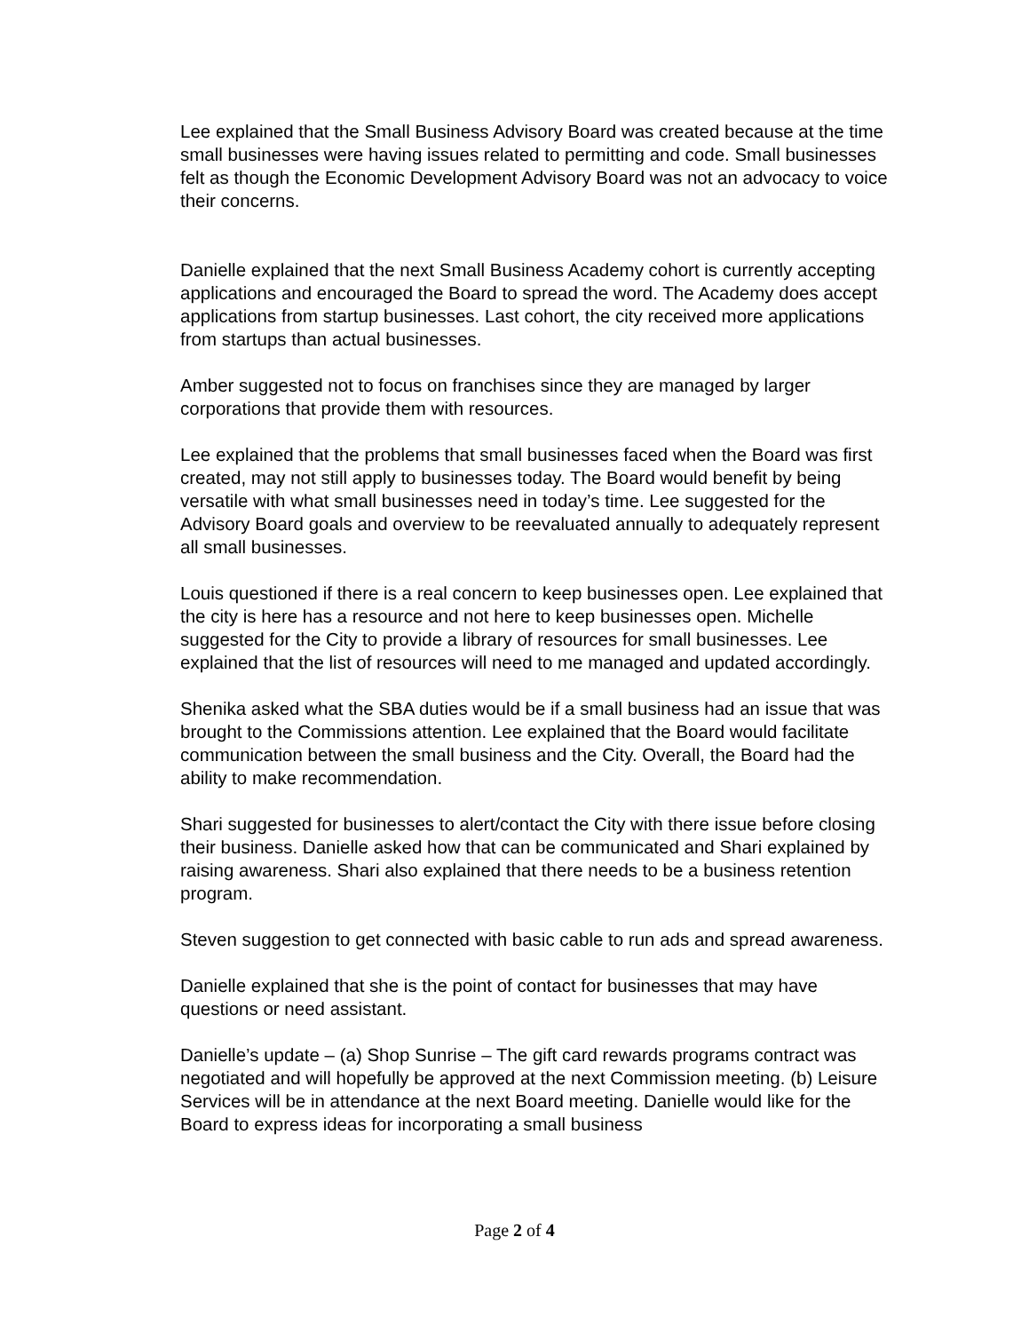Lee explained that the Small Business Advisory Board was created because at the time small businesses were having issues related to permitting and code. Small businesses felt as though the Economic Development Advisory Board was not an advocacy to voice their concerns.
Danielle explained that the next Small Business Academy cohort is currently accepting applications and encouraged the Board to spread the word. The Academy does accept applications from startup businesses. Last cohort, the city received more applications from startups than actual businesses.
Amber suggested not to focus on franchises since they are managed by larger corporations that provide them with resources.
Lee explained that the problems that small businesses faced when the Board was first created, may not still apply to businesses today. The Board would benefit by being versatile with what small businesses need in today’s time. Lee suggested for the Advisory Board goals and overview to be reevaluated annually to adequately represent all small businesses.
Louis questioned if there is a real concern to keep businesses open. Lee explained that the city is here has a resource and not here to keep businesses open. Michelle suggested for the City to provide a library of resources for small businesses. Lee explained that the list of resources will need to me managed and updated accordingly.
Shenika asked what the SBA duties would be if a small business had an issue that was brought to the Commissions attention. Lee explained that the Board would facilitate communication between the small business and the City. Overall, the Board had the ability to make recommendation.
Shari suggested for businesses to alert/contact the City with there issue before closing their business. Danielle asked how that can be communicated and Shari explained by raising awareness. Shari also explained that there needs to be a business retention program.
Steven suggestion to get connected with basic cable to run ads and spread awareness.
Danielle explained that she is the point of contact for businesses that may have questions or need assistant.
Danielle’s update – (a) Shop Sunrise – The gift card rewards programs contract was negotiated and will hopefully be approved at the next Commission meeting. (b) Leisure Services will be in attendance at the next Board meeting. Danielle would like for the Board to express ideas for incorporating a small business
Page 2 of 4